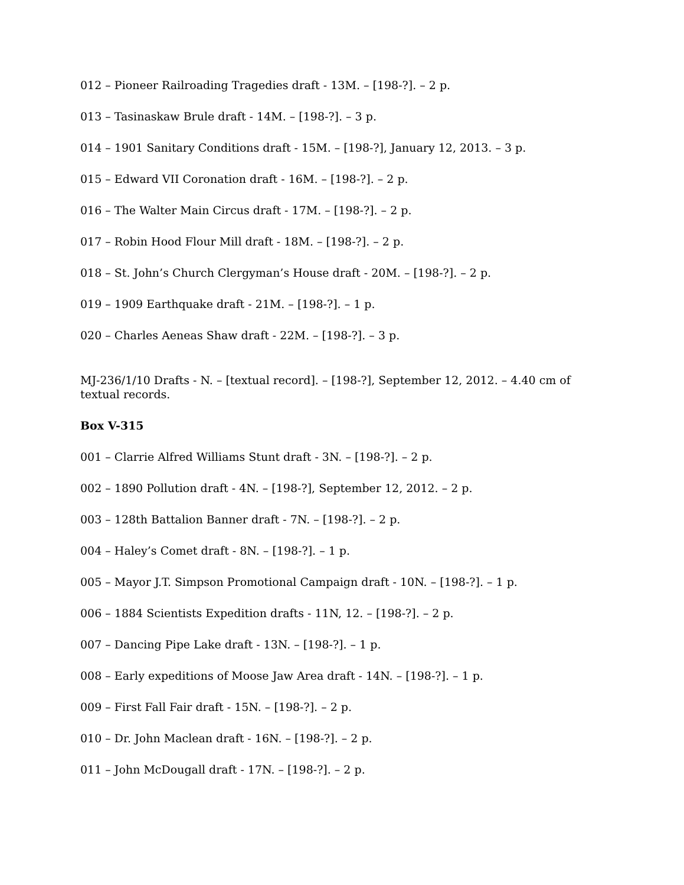012 – Pioneer Railroading Tragedies draft - 13M. – [198-?]. – 2 p.
013 – Tasinaskaw Brule draft - 14M. – [198-?]. – 3 p.
014 – 1901 Sanitary Conditions draft - 15M. – [198-?], January 12, 2013. – 3 p.
015 – Edward VII Coronation draft - 16M. – [198-?]. – 2 p.
016 – The Walter Main Circus draft - 17M. – [198-?]. – 2 p.
017 – Robin Hood Flour Mill draft - 18M. – [198-?]. – 2 p.
018 – St. John’s Church Clergyman’s House draft - 20M. – [198-?]. – 2 p.
019 – 1909 Earthquake draft - 21M. – [198-?]. – 1 p.
020 – Charles Aeneas Shaw draft - 22M. – [198-?]. – 3 p.
MJ-236/1/10 Drafts - N. – [textual record]. – [198-?], September 12, 2012. – 4.40 cm of textual records.
Box V-315
001 – Clarrie Alfred Williams Stunt draft - 3N. – [198-?]. – 2 p.
002 – 1890 Pollution draft - 4N. – [198-?], September 12, 2012. – 2 p.
003 – 128th Battalion Banner draft - 7N. – [198-?]. – 2 p.
004 – Haley’s Comet draft - 8N. – [198-?]. – 1 p.
005 – Mayor J.T. Simpson Promotional Campaign draft - 10N. – [198-?]. – 1 p.
006 – 1884 Scientists Expedition drafts - 11N, 12. – [198-?]. – 2 p.
007 – Dancing Pipe Lake draft - 13N. – [198-?]. – 1 p.
008 – Early expeditions of Moose Jaw Area draft - 14N. – [198-?]. – 1 p.
009 – First Fall Fair draft - 15N. – [198-?]. – 2 p.
010 – Dr. John Maclean draft - 16N. – [198-?]. – 2 p.
011 – John McDougall draft - 17N. – [198-?]. – 2 p.